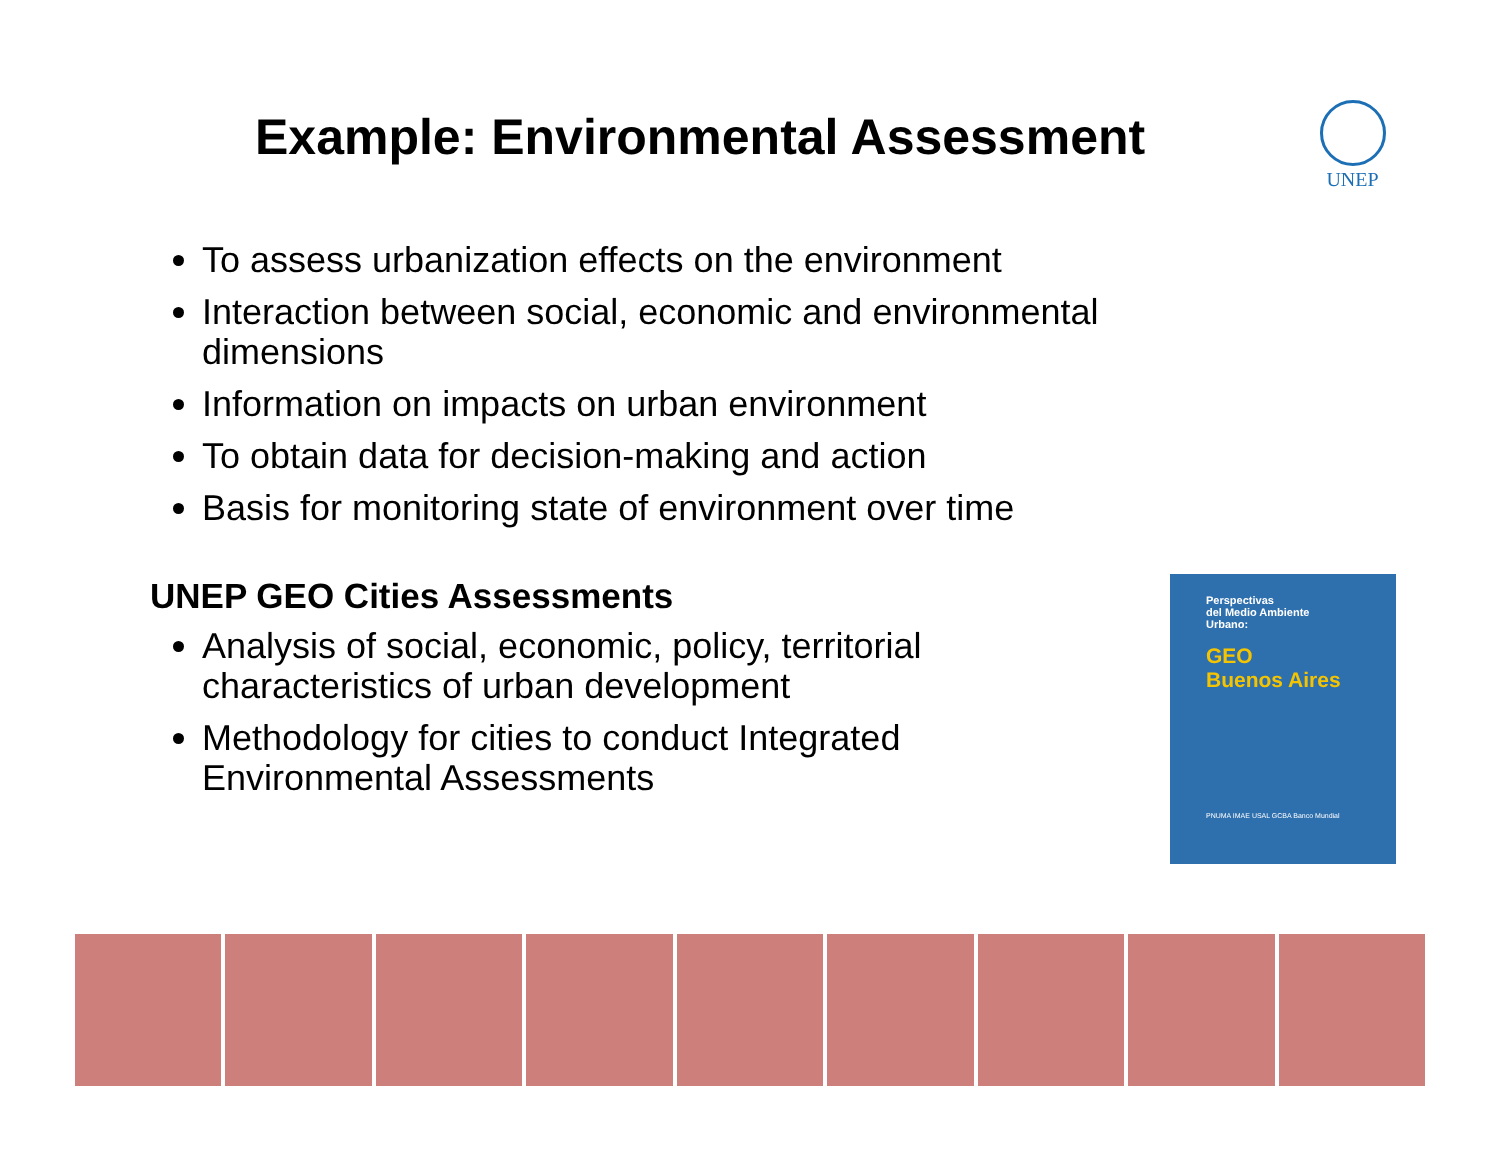Example: Environmental Assessment
UNEP
To assess urbanization effects on the environment
Interaction between social, economic and environmental dimensions
Information on impacts on urban environment
To obtain data for decision-making and action
Basis for monitoring state of environment over time
UNEP GEO Cities Assessments
Analysis of social, economic, policy, territorial characteristics of urban development
Methodology for cities to conduct Integrated Environmental Assessments
Perspectivas
del Medio Ambiente
Urbano:
GEO
Buenos Aires
PNUMA IMAE USAL GCBA Banco Mundial